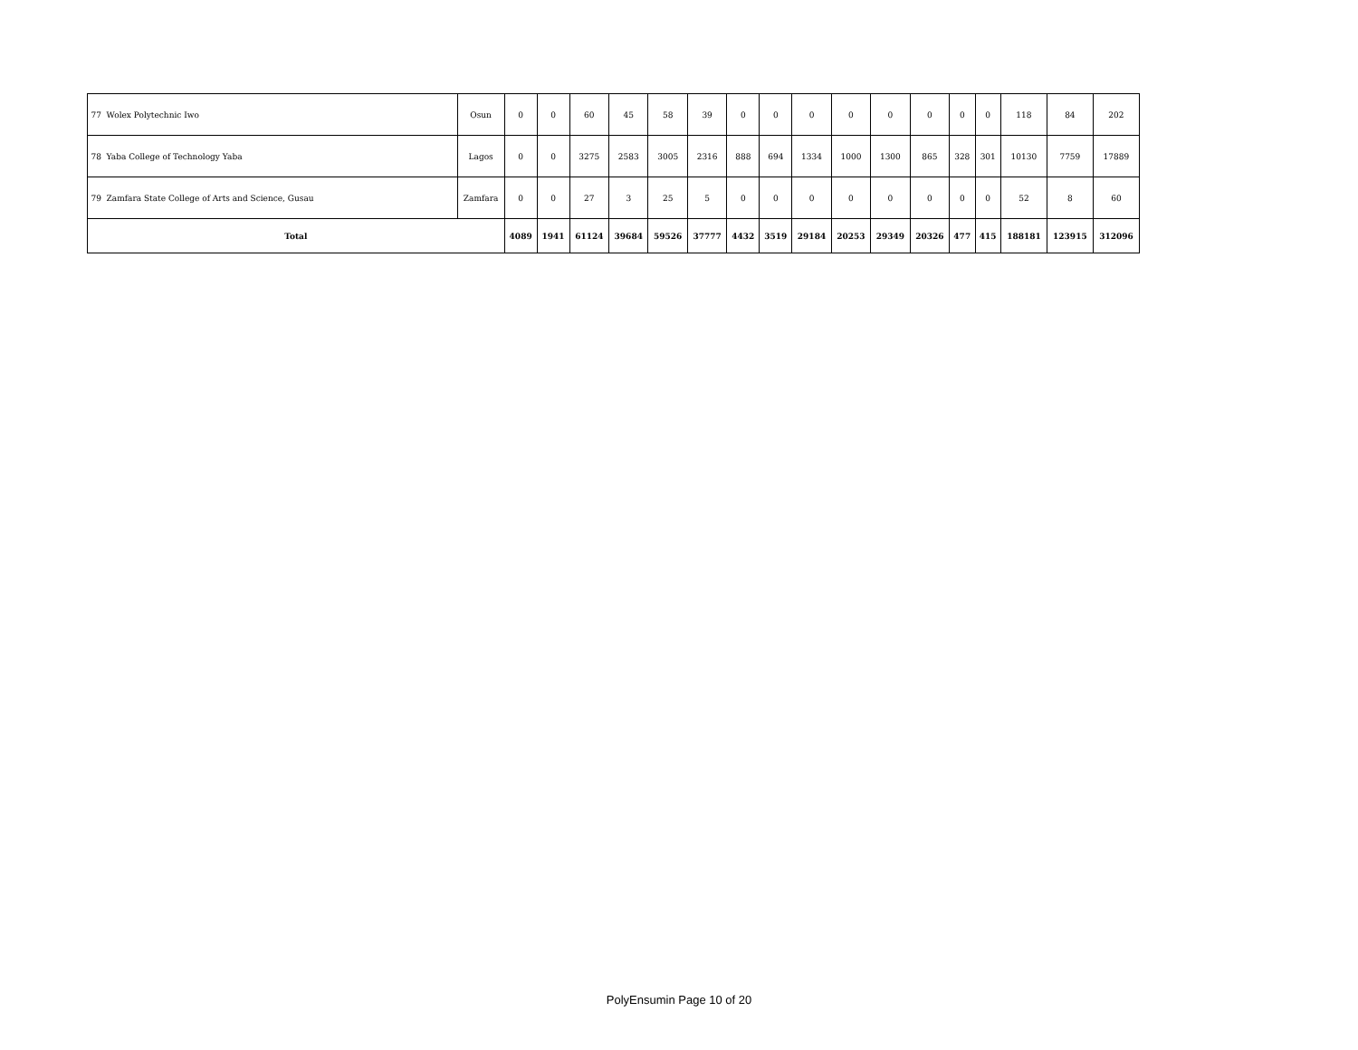| 77 | Wolex Polytechnic Iwo | Osun | 0 | 0 | 60 | 45 | 58 | 39 | 0 | 0 | 0 | 0 | 0 | 0 | 0 | 0 | 118 | 84 | 202 |
| 78 | Yaba College of Technology Yaba | Lagos | 0 | 0 | 3275 | 2583 | 3005 | 2316 | 888 | 694 | 1334 | 1000 | 1300 | 865 | 328 | 301 | 10130 | 7759 | 17889 |
| 79 | Zamfara State College of Arts and Science, Gusau | Zamfara | 0 | 0 | 27 | 3 | 25 | 5 | 0 | 0 | 0 | 0 | 0 | 0 | 0 | 0 | 52 | 8 | 60 |
| Total | | | 4089 | 1941 | 61124 | 39684 | 59526 | 37777 | 4432 | 3519 | 29184 | 20253 | 29349 | 20326 | 477 | 415 | 188181 | 123915 | 312096 |
PolyEnsumin Page 10 of 20